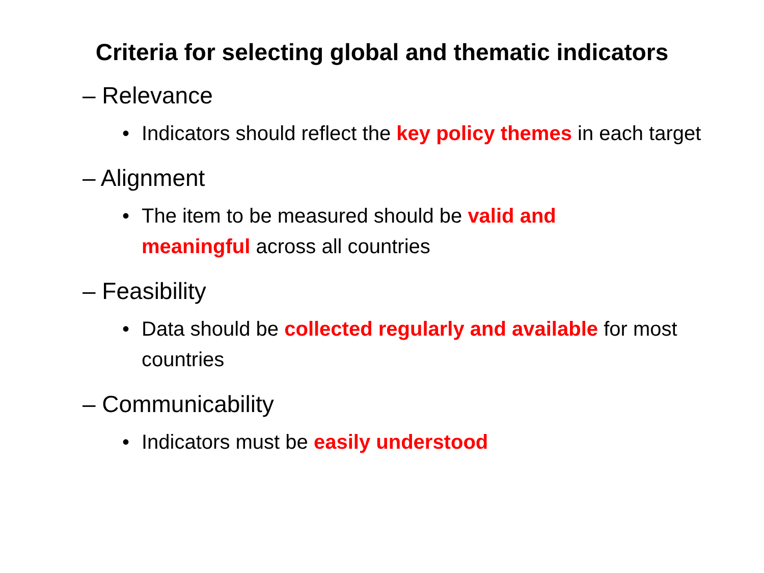Criteria for selecting global and thematic indicators
– Relevance
• Indicators should reflect the key policy themes in each target
– Alignment
• The item to be measured should be valid and
meaningful across all countries
– Feasibility
• Data should be collected regularly and available for most countries
– Communicability
• Indicators must be easily understood